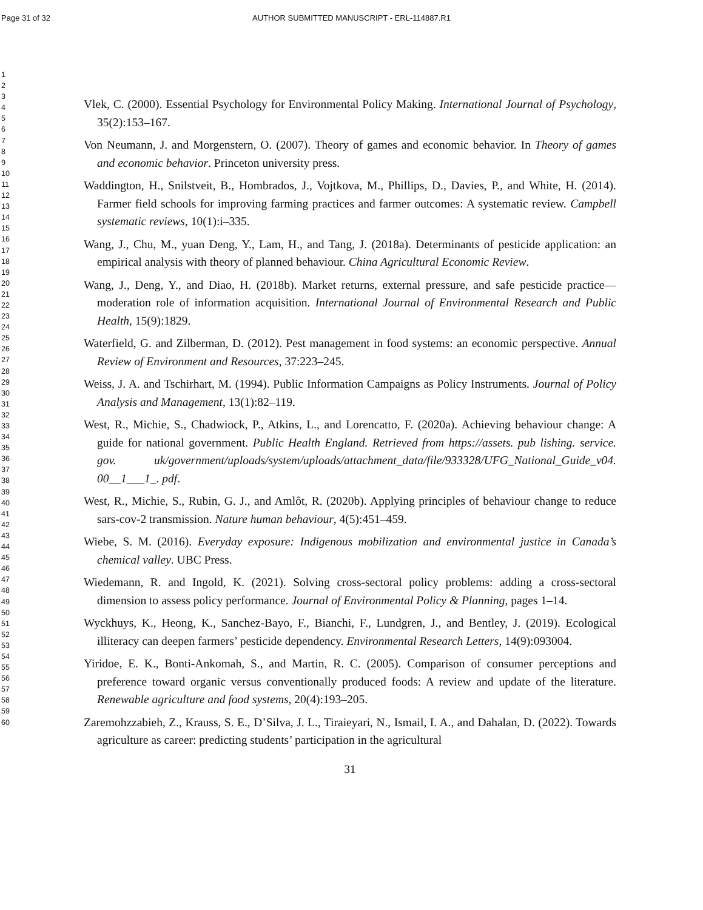Page 31 of 32
AUTHOR SUBMITTED MANUSCRIPT - ERL-114887.R1
1
2
3
4
5
6
7
8
9
10
11
12
13
14
15
16
17
18
19
20
21
22
23
24
25
26
27
28
29
30
31
32
33
34
35
36
37
38
39
40
41
42
43
44
45
46
47
48
49
50
51
52
53
54
55
56
57
58
59
60
Vlek, C. (2000). Essential Psychology for Environmental Policy Making. International Journal of Psychology, 35(2):153–167.
Von Neumann, J. and Morgenstern, O. (2007). Theory of games and economic behavior. In Theory of games and economic behavior. Princeton university press.
Waddington, H., Snilstveit, B., Hombrados, J., Vojtkova, M., Phillips, D., Davies, P., and White, H. (2014). Farmer field schools for improving farming practices and farmer outcomes: A systematic review. Campbell systematic reviews, 10(1):i–335.
Wang, J., Chu, M., yuan Deng, Y., Lam, H., and Tang, J. (2018a). Determinants of pesticide application: an empirical analysis with theory of planned behaviour. China Agricultural Economic Review.
Wang, J., Deng, Y., and Diao, H. (2018b). Market returns, external pressure, and safe pesticide practice—moderation role of information acquisition. International Journal of Environmental Research and Public Health, 15(9):1829.
Waterfield, G. and Zilberman, D. (2012). Pest management in food systems: an economic perspective. Annual Review of Environment and Resources, 37:223–245.
Weiss, J. A. and Tschirhart, M. (1994). Public Information Campaigns as Policy Instruments. Journal of Policy Analysis and Management, 13(1):82–119.
West, R., Michie, S., Chadwiock, P., Atkins, L., and Lorencatto, F. (2020a). Achieving behaviour change: A guide for national government. Public Health England. Retrieved from https://assets. pub lishing. service. gov. uk/government/uploads/system/uploads/attachment_data/file/933328/UFG_National_Guide_v04. 00__1___1_. pdf.
West, R., Michie, S., Rubin, G. J., and Amlôt, R. (2020b). Applying principles of behaviour change to reduce sars-cov-2 transmission. Nature human behaviour, 4(5):451–459.
Wiebe, S. M. (2016). Everyday exposure: Indigenous mobilization and environmental justice in Canada’s chemical valley. UBC Press.
Wiedemann, R. and Ingold, K. (2021). Solving cross-sectoral policy problems: adding a cross-sectoral dimension to assess policy performance. Journal of Environmental Policy & Planning, pages 1–14.
Wyckhuys, K., Heong, K., Sanchez-Bayo, F., Bianchi, F., Lundgren, J., and Bentley, J. (2019). Ecological illiteracy can deepen farmers’ pesticide dependency. Environmental Research Letters, 14(9):093004.
Yiridoe, E. K., Bonti-Ankomah, S., and Martin, R. C. (2005). Comparison of consumer perceptions and preference toward organic versus conventionally produced foods: A review and update of the literature. Renewable agriculture and food systems, 20(4):193–205.
Zaremohzzabieh, Z., Krauss, S. E., D’Silva, J. L., Tiraieyari, N., Ismail, I. A., and Dahalan, D. (2022). Towards agriculture as career: predicting students’ participation in the agricultural
31